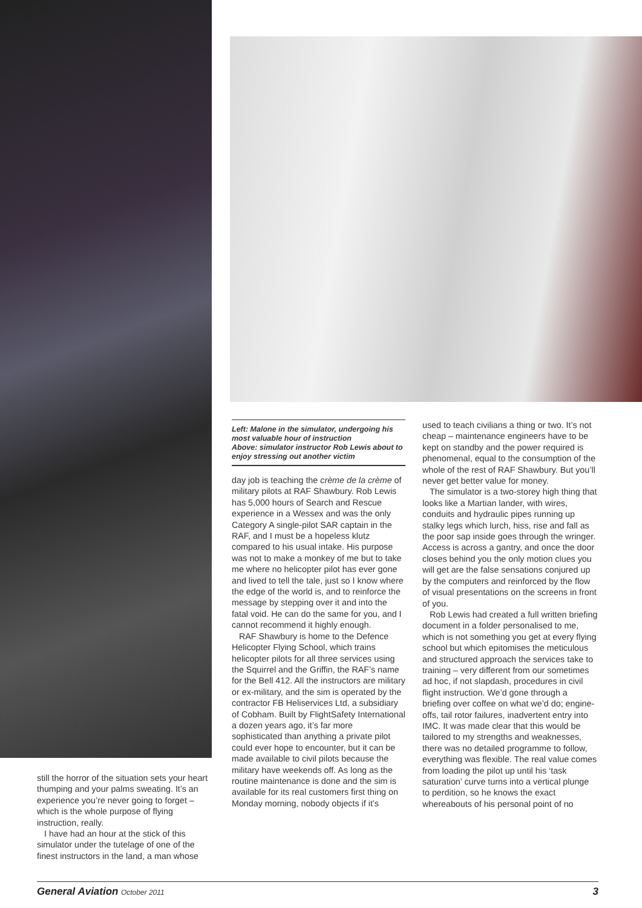still the horror of the situation sets your heart thumping and your palms sweating. It’s an experience you’re never going to forget – which is the whole purpose of flying instruction, really.
I have had an hour at the stick of this simulator under the tutelage of one of the finest instructors in the land, a man whose
Left: Malone in the simulator, undergoing his most valuable hour of instruction
Above: simulator instructor Rob Lewis about to enjoy stressing out another victim
day job is teaching the crème de la crème of military pilots at RAF Shawbury. Rob Lewis has 5,000 hours of Search and Rescue experience in a Wessex and was the only Category A single-pilot SAR captain in the RAF, and I must be a hopeless klutz compared to his usual intake. His purpose was not to make a monkey of me but to take me where no helicopter pilot has ever gone and lived to tell the tale, just so I know where the edge of the world is, and to reinforce the message by stepping over it and into the fatal void. He can do the same for you, and I cannot recommend it highly enough.
RAF Shawbury is home to the Defence Helicopter Flying School, which trains helicopter pilots for all three services using the Squirrel and the Griffin, the RAF’s name for the Bell 412. All the instructors are military or ex-military, and the sim is operated by the contractor FB Heliservices Ltd, a subsidiary of Cobham. Built by FlightSafety International a dozen years ago, it’s far more sophisticated than anything a private pilot could ever hope to encounter, but it can be made available to civil pilots because the military have weekends off. As long as the routine maintenance is done and the sim is available for its real customers first thing on Monday morning, nobody objects if it’s
used to teach civilians a thing or two. It’s not cheap – maintenance engineers have to be kept on standby and the power required is phenomenal, equal to the consumption of the whole of the rest of RAF Shawbury. But you’ll never get better value for money.
The simulator is a two-storey high thing that looks like a Martian lander, with wires, conduits and hydraulic pipes running up stalky legs which lurch, hiss, rise and fall as the poor sap inside goes through the wringer. Access is across a gantry, and once the door closes behind you the only motion clues you will get are the false sensations conjured up by the computers and reinforced by the flow of visual presentations on the screens in front of you.
Rob Lewis had created a full written briefing document in a folder personalised to me, which is not something you get at every flying school but which epitomises the meticulous and structured approach the services take to training – very different from our sometimes ad hoc, if not slapdash, procedures in civil flight instruction. We’d gone through a briefing over coffee on what we’d do; engine-offs, tail rotor failures, inadvertent entry into IMC. It was made clear that this would be tailored to my strengths and weaknesses, there was no detailed programme to follow, everything was flexible. The real value comes from loading the pilot up until his ‘task saturation’ curve turns into a vertical plunge to perdition, so he knows the exact whereabouts of his personal point of no
General Aviation October 2011
3